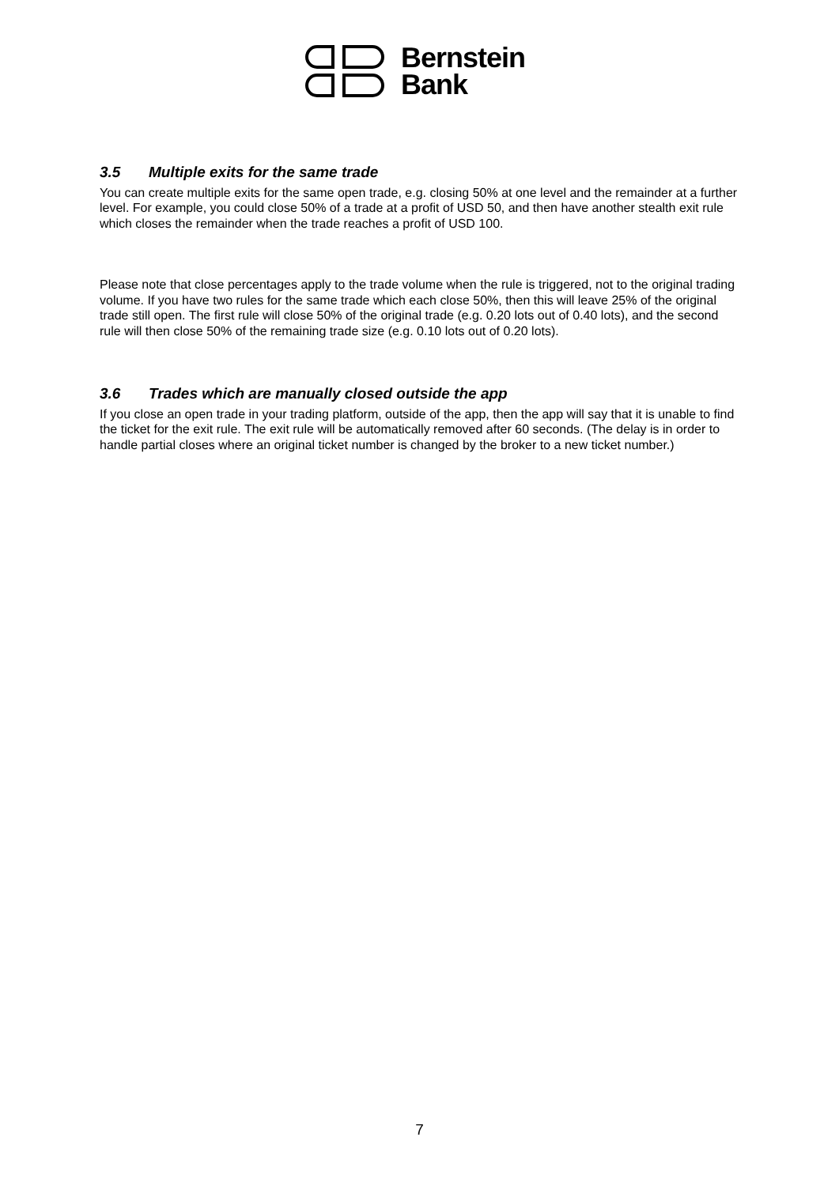Bernstein
Bank
3.5 Multiple exits for the same trade
You can create multiple exits for the same open trade, e.g. closing 50% at one level and the remainder at a further level. For example, you could close 50% of a trade at a profit of USD 50, and then have another stealth exit rule which closes the remainder when the trade reaches a profit of USD 100.
Please note that close percentages apply to the trade volume when the rule is triggered, not to the original trading volume. If you have two rules for the same trade which each close 50%, then this will leave 25% of the original trade still open. The first rule will close 50% of the original trade (e.g. 0.20 lots out of 0.40 lots), and the second rule will then close 50% of the remaining trade size (e.g. 0.10 lots out of 0.20 lots).
3.6 Trades which are manually closed outside the app
If you close an open trade in your trading platform, outside of the app, then the app will say that it is unable to find the ticket for the exit rule. The exit rule will be automatically removed after 60 seconds. (The delay is in order to handle partial closes where an original ticket number is changed by the broker to a new ticket number.)
7